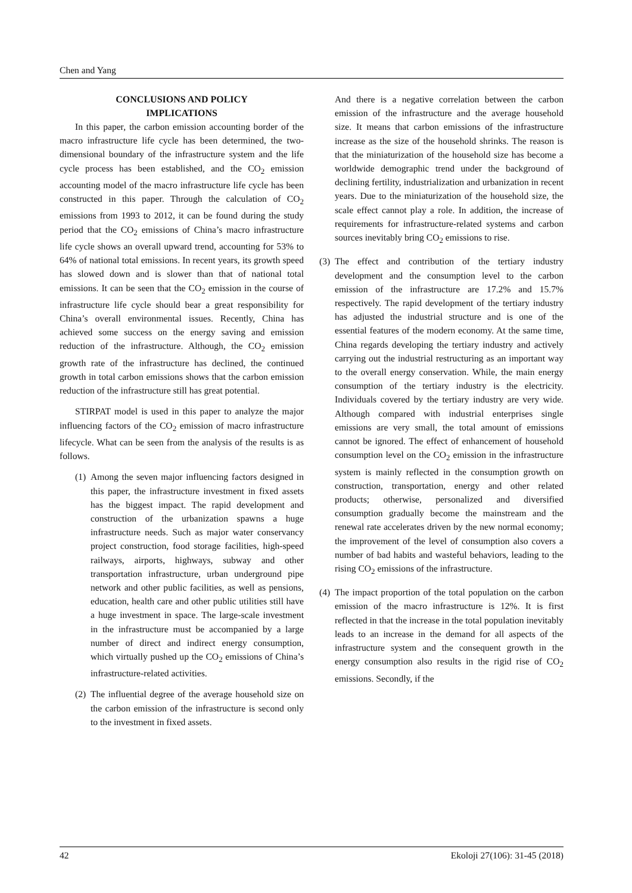Chen and Yang
CONCLUSIONS AND POLICY
IMPLICATIONS
In this paper, the carbon emission accounting border of the macro infrastructure life cycle has been determined, the two-dimensional boundary of the infrastructure system and the life cycle process has been established, and the CO<sub>2</sub> emission accounting model of the macro infrastructure life cycle has been constructed in this paper. Through the calculation of CO<sub>2</sub> emissions from 1993 to 2012, it can be found during the study period that the CO<sub>2</sub> emissions of China’s macro infrastructure life cycle shows an overall upward trend, accounting for 53% to 64% of national total emissions. In recent years, its growth speed has slowed down and is slower than that of national total emissions. It can be seen that the CO<sub>2</sub> emission in the course of infrastructure life cycle should bear a great responsibility for China’s overall environmental issues. Recently, China has achieved some success on the energy saving and emission reduction of the infrastructure. Although, the CO<sub>2</sub> emission growth rate of the infrastructure has declined, the continued growth in total carbon emissions shows that the carbon emission reduction of the infrastructure still has great potential.
STIRPAT model is used in this paper to analyze the major influencing factors of the CO<sub>2</sub> emission of macro infrastructure lifecycle. What can be seen from the analysis of the results is as follows.
(1) Among the seven major influencing factors designed in this paper, the infrastructure investment in fixed assets has the biggest impact. The rapid development and construction of the urbanization spawns a huge infrastructure needs. Such as major water conservancy project construction, food storage facilities, high-speed railways, airports, highways, subway and other transportation infrastructure, urban underground pipe network and other public facilities, as well as pensions, education, health care and other public utilities still have a huge investment in space. The large-scale investment in the infrastructure must be accompanied by a large number of direct and indirect energy consumption, which virtually pushed up the CO<sub>2</sub> emissions of China’s infrastructure-related activities.
(2) The influential degree of the average household size on the carbon emission of the infrastructure is second only to the investment in fixed assets.
And there is a negative correlation between the carbon emission of the infrastructure and the average household size. It means that carbon emissions of the infrastructure increase as the size of the household shrinks. The reason is that the miniaturization of the household size has become a worldwide demographic trend under the background of declining fertility, industrialization and urbanization in recent years. Due to the miniaturization of the household size, the scale effect cannot play a role. In addition, the increase of requirements for infrastructure-related systems and carbon sources inevitably bring CO<sub>2</sub> emissions to rise.
(3) The effect and contribution of the tertiary industry development and the consumption level to the carbon emission of the infrastructure are 17.2% and 15.7% respectively. The rapid development of the tertiary industry has adjusted the industrial structure and is one of the essential features of the modern economy. At the same time, China regards developing the tertiary industry and actively carrying out the industrial restructuring as an important way to the overall energy conservation. While, the main energy consumption of the tertiary industry is the electricity. Individuals covered by the tertiary industry are very wide. Although compared with industrial enterprises single emissions are very small, the total amount of emissions cannot be ignored. The effect of enhancement of household consumption level on the CO<sub>2</sub> emission in the infrastructure system is mainly reflected in the consumption growth on construction, transportation, energy and other related products; otherwise, personalized and diversified consumption gradually become the mainstream and the renewal rate accelerates driven by the new normal economy; the improvement of the level of consumption also covers a number of bad habits and wasteful behaviors, leading to the rising CO<sub>2</sub> emissions of the infrastructure.
(4) The impact proportion of the total population on the carbon emission of the macro infrastructure is 12%. It is first reflected in that the increase in the total population inevitably leads to an increase in the demand for all aspects of the infrastructure system and the consequent growth in the energy consumption also results in the rigid rise of CO<sub>2</sub> emissions. Secondly, if the
42 Ekoloji 27(106): 31-45 (2018)